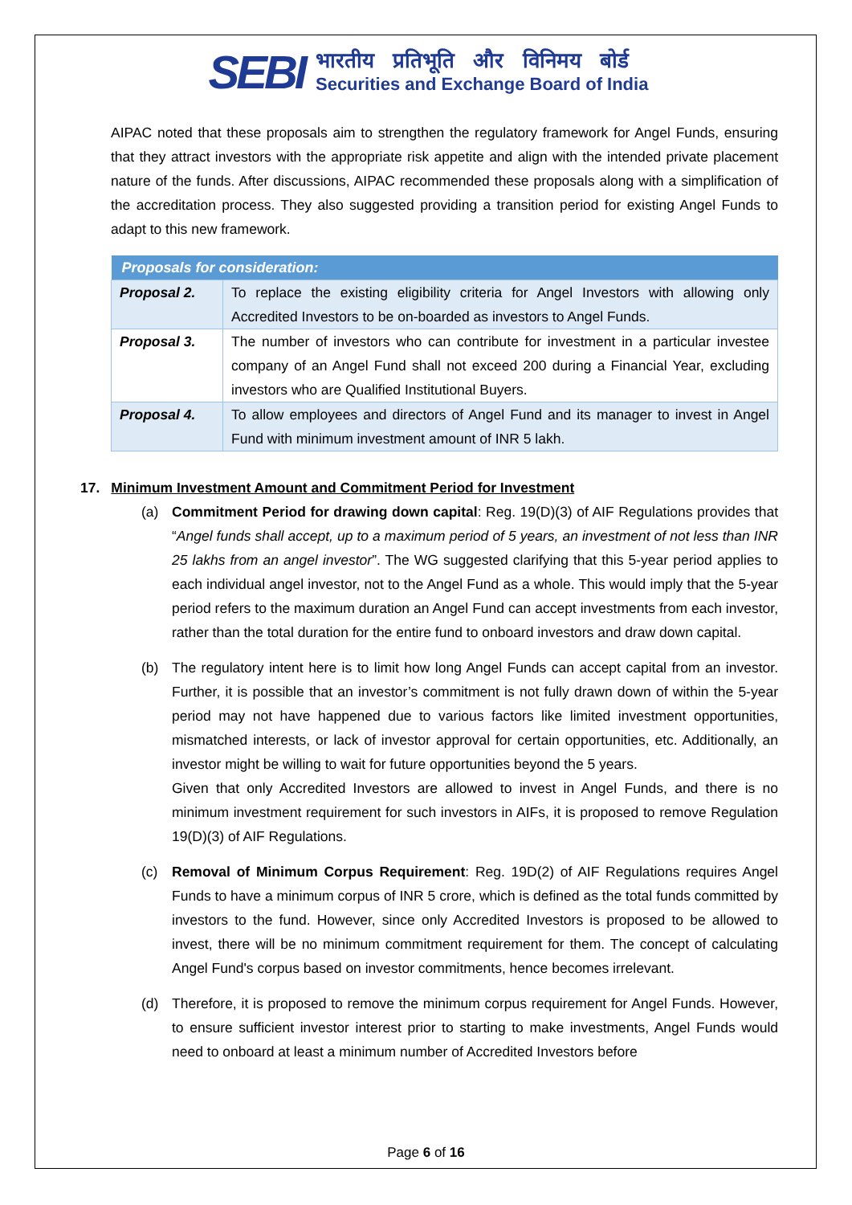SEBI
भारतीय प्रतिभूति और विनिमय बोर्ड
Securities and Exchange Board of India
AIPAC noted that these proposals aim to strengthen the regulatory framework for Angel Funds, ensuring that they attract investors with the appropriate risk appetite and align with the intended private placement nature of the funds. After discussions, AIPAC recommended these proposals along with a simplification of the accreditation process. They also suggested providing a transition period for existing Angel Funds to adapt to this new framework.
| Proposals for consideration: | |
| --- | --- |
| Proposal 2. | To replace the existing eligibility criteria for Angel Investors with allowing only Accredited Investors to be on-boarded as investors to Angel Funds. |
| Proposal 3. | The number of investors who can contribute for investment in a particular investee company of an Angel Fund shall not exceed 200 during a Financial Year, excluding investors who are Qualified Institutional Buyers. |
| Proposal 4. | To allow employees and directors of Angel Fund and its manager to invest in Angel Fund with minimum investment amount of INR 5 lakh. |
17. Minimum Investment Amount and Commitment Period for Investment
(a) Commitment Period for drawing down capital: Reg. 19(D)(3) of AIF Regulations provides that “Angel funds shall accept, up to a maximum period of 5 years, an investment of not less than INR 25 lakhs from an angel investor”. The WG suggested clarifying that this 5-year period applies to each individual angel investor, not to the Angel Fund as a whole. This would imply that the 5-year period refers to the maximum duration an Angel Fund can accept investments from each investor, rather than the total duration for the entire fund to onboard investors and draw down capital.
(b) The regulatory intent here is to limit how long Angel Funds can accept capital from an investor. Further, it is possible that an investor’s commitment is not fully drawn down of within the 5-year period may not have happened due to various factors like limited investment opportunities, mismatched interests, or lack of investor approval for certain opportunities, etc. Additionally, an investor might be willing to wait for future opportunities beyond the 5 years.
Given that only Accredited Investors are allowed to invest in Angel Funds, and there is no minimum investment requirement for such investors in AIFs, it is proposed to remove Regulation 19(D)(3) of AIF Regulations.
(c) Removal of Minimum Corpus Requirement: Reg. 19D(2) of AIF Regulations requires Angel Funds to have a minimum corpus of INR 5 crore, which is defined as the total funds committed by investors to the fund. However, since only Accredited Investors is proposed to be allowed to invest, there will be no minimum commitment requirement for them. The concept of calculating Angel Fund's corpus based on investor commitments, hence becomes irrelevant.
(d) Therefore, it is proposed to remove the minimum corpus requirement for Angel Funds. However, to ensure sufficient investor interest prior to starting to make investments, Angel Funds would need to onboard at least a minimum number of Accredited Investors before
Page 6 of 16